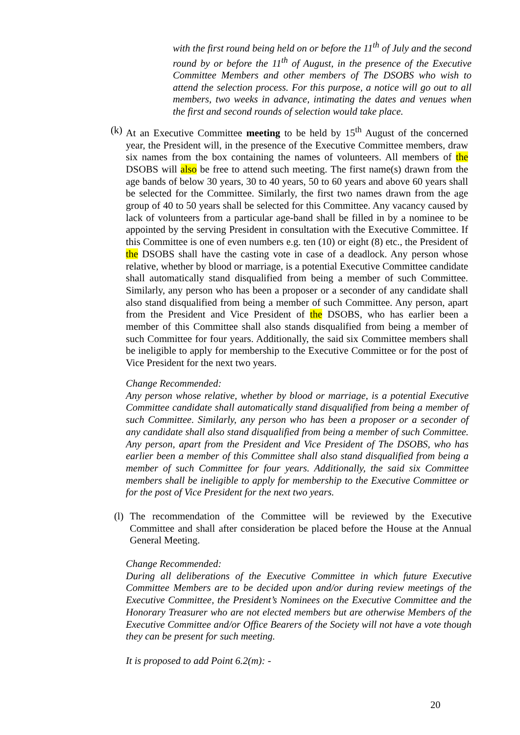with the first round being held on or before the 11<sup>th</sup> of July and the second round by or before the 11<sup>th</sup> of August, in the presence of the Executive Committee Members and other members of The DSOBS who wish to attend the selection process. For this purpose, a notice will go out to all members, two weeks in advance, intimating the dates and venues when the first and second rounds of selection would take place.
(k)
At an Executive Committee meeting to be held by 15<sup>th</sup> August of the concerned year, the President will, in the presence of the Executive Committee members, draw six names from the box containing the names of volunteers. All members of the DSOBS will also be free to attend such meeting. The first name(s) drawn from the age bands of below 30 years, 30 to 40 years, 50 to 60 years and above 60 years shall be selected for the Committee. Similarly, the first two names drawn from the age group of 40 to 50 years shall be selected for this Committee. Any vacancy caused by lack of volunteers from a particular age-band shall be filled in by a nominee to be appointed by the serving President in consultation with the Executive Committee. If this Committee is one of even numbers e.g. ten (10) or eight (8) etc., the President of the DSOBS shall have the casting vote in case of a deadlock. Any person whose relative, whether by blood or marriage, is a potential Executive Committee candidate shall automatically stand disqualified from being a member of such Committee. Similarly, any person who has been a proposer or a seconder of any candidate shall also stand disqualified from being a member of such Committee. Any person, apart from the President and Vice President of the DSOBS, who has earlier been a member of this Committee shall also stands disqualified from being a member of such Committee for four years. Additionally, the said six Committee members shall be ineligible to apply for membership to the Executive Committee or for the post of Vice President for the next two years.
Change Recommended:
Any person whose relative, whether by blood or marriage, is a potential Executive Committee candidate shall automatically stand disqualified from being a member of such Committee. Similarly, any person who has been a proposer or a seconder of any candidate shall also stand disqualified from being a member of such Committee. Any person, apart from the President and Vice President of The DSOBS, who has earlier been a member of this Committee shall also stand disqualified from being a member of such Committee for four years. Additionally, the said six Committee members shall be ineligible to apply for membership to the Executive Committee or for the post of Vice President for the next two years.
(l)
The recommendation of the Committee will be reviewed by the Executive Committee and shall after consideration be placed before the House at the Annual General Meeting.
Change Recommended:
During all deliberations of the Executive Committee in which future Executive Committee Members are to be decided upon and/or during review meetings of the Executive Committee, the President’s Nominees on the Executive Committee and the Honorary Treasurer who are not elected members but are otherwise Members of the Executive Committee and/or Office Bearers of the Society will not have a vote though they can be present for such meeting.
It is proposed to add Point 6.2(m): -
20